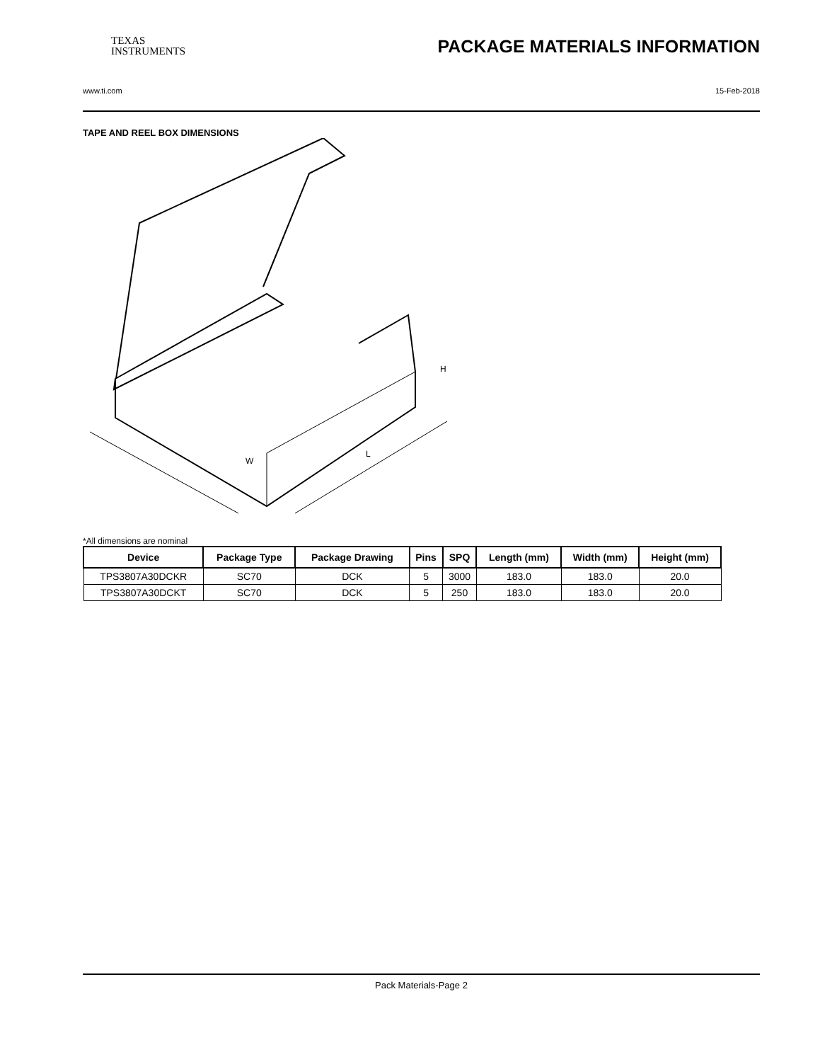TEXAS
INSTRUMENTS
PACKAGE MATERIALS INFORMATION
www.ti.com 15-Feb-2018
TAPE AND REEL BOX DIMENSIONS
W
L
H
*All dimensions are nominal
| Device | Package Type | Package Drawing | Pins | SPQ | Length (mm) | Width (mm) | Height (mm) |
| --- | --- | --- | --- | --- | --- | --- | --- |
| TPS3807A30DCKR | SC70 | DCK | 5 | 3000 | 183.0 | 183.0 | 20.0 |
| TPS3807A30DCKT | SC70 | DCK | 5 | 250 | 183.0 | 183.0 | 20.0 |
Pack Materials-Page 2